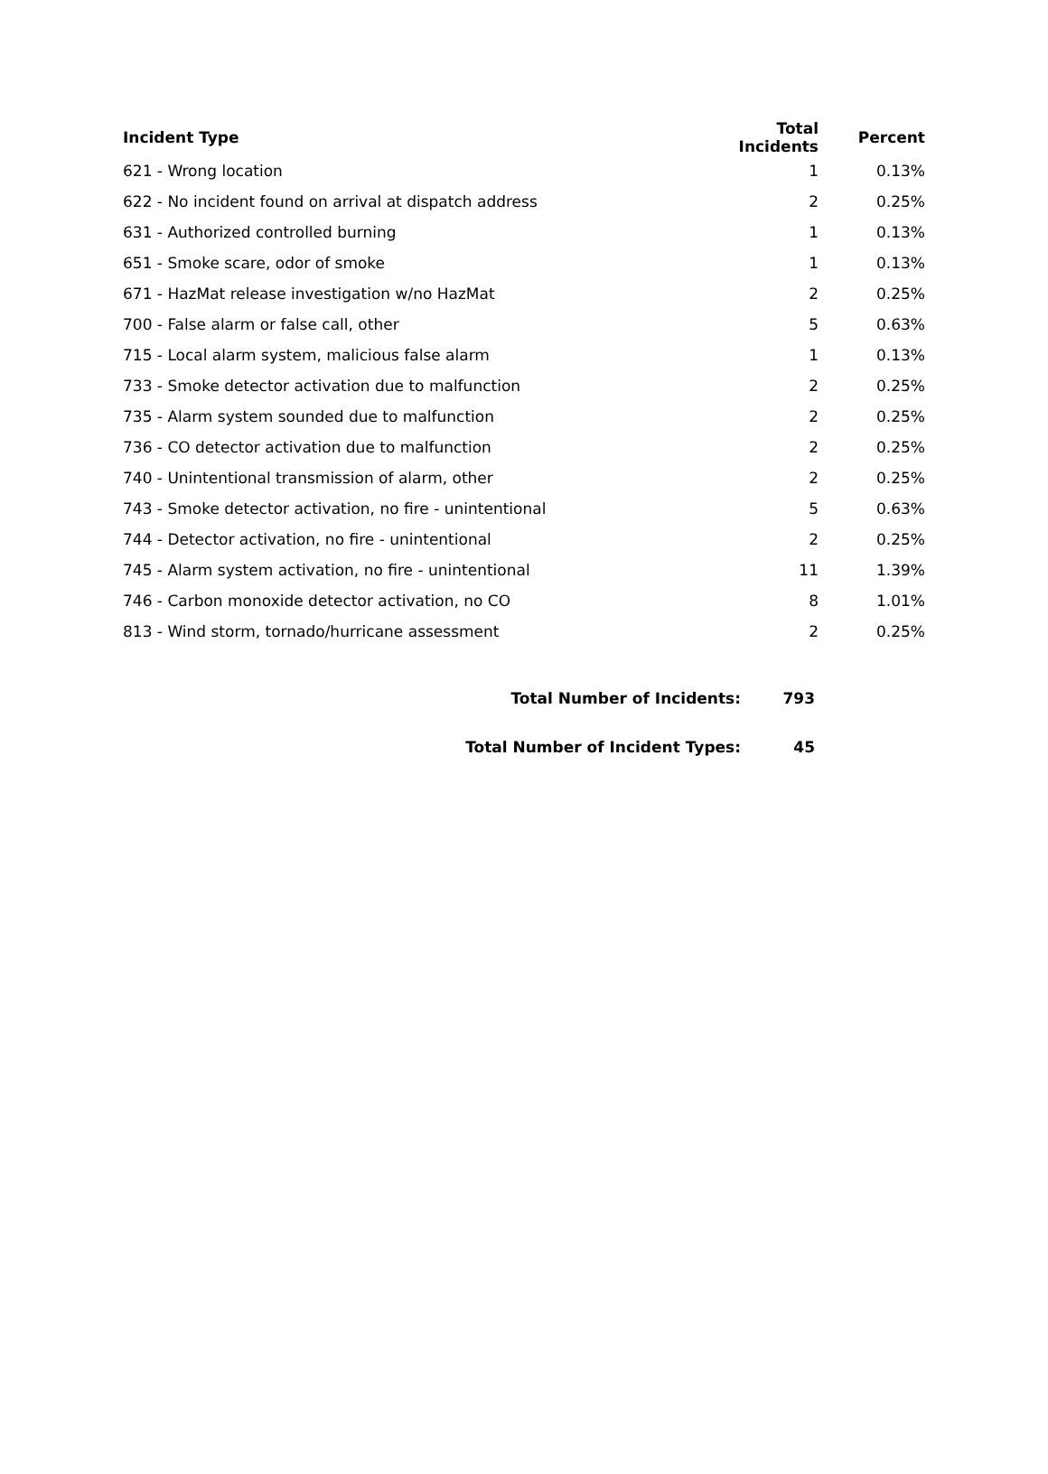| Incident Type | Total Incidents | Percent |
| --- | --- | --- |
| 621 - Wrong location | 1 | 0.13% |
| 622 - No incident found on arrival at dispatch address | 2 | 0.25% |
| 631 - Authorized controlled burning | 1 | 0.13% |
| 651 - Smoke scare, odor of smoke | 1 | 0.13% |
| 671 - HazMat release investigation w/no HazMat | 2 | 0.25% |
| 700 - False alarm or false call, other | 5 | 0.63% |
| 715 - Local alarm system, malicious false alarm | 1 | 0.13% |
| 733 - Smoke detector activation due to malfunction | 2 | 0.25% |
| 735 - Alarm system sounded due to malfunction | 2 | 0.25% |
| 736 - CO detector activation due to malfunction | 2 | 0.25% |
| 740 - Unintentional transmission of alarm, other | 2 | 0.25% |
| 743 - Smoke detector activation, no fire - unintentional | 5 | 0.63% |
| 744 - Detector activation, no fire - unintentional | 2 | 0.25% |
| 745 - Alarm system activation, no fire - unintentional | 11 | 1.39% |
| 746 - Carbon monoxide detector activation, no CO | 8 | 1.01% |
| 813 - Wind storm, tornado/hurricane assessment | 2 | 0.25% |
| Total Number of Incidents: | 793 |
| Total Number of Incident Types: | 45 |